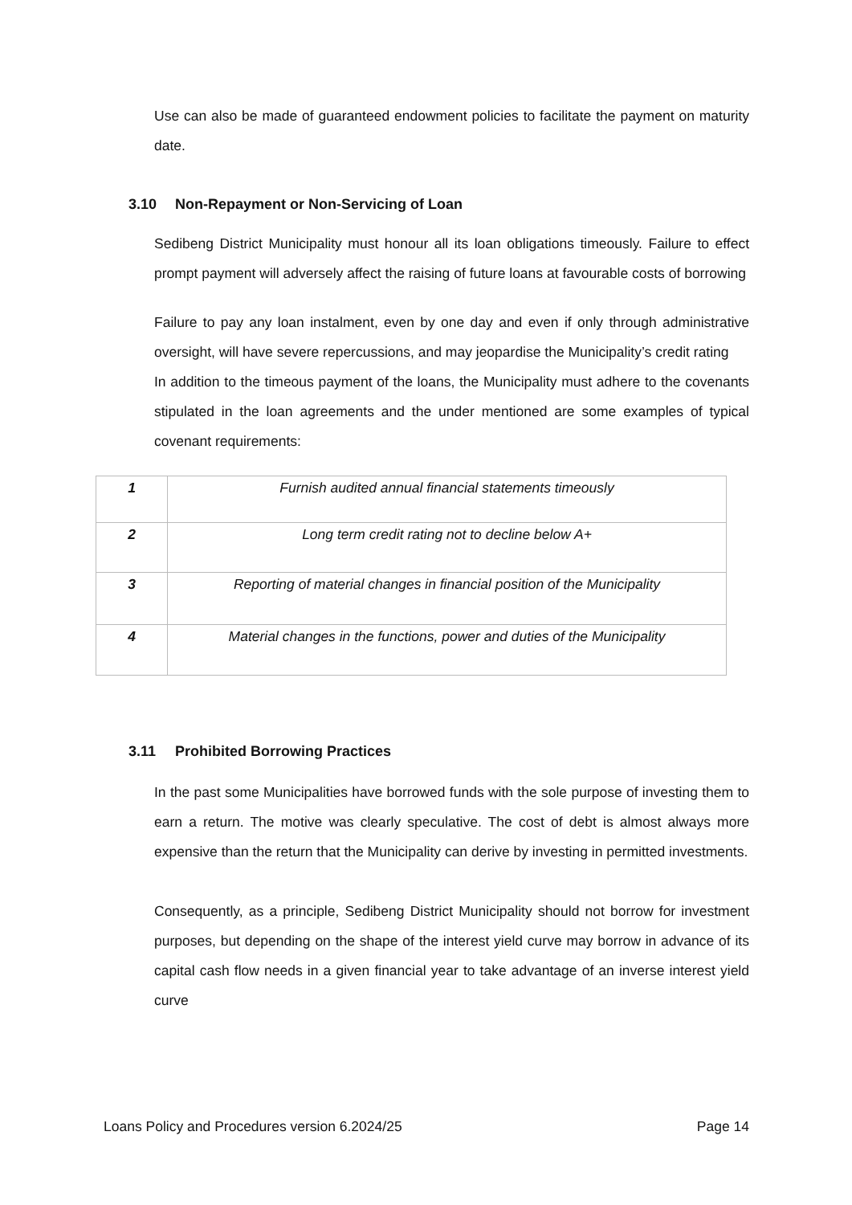Use can also be made of guaranteed endowment policies to facilitate the payment on maturity date.
3.10 Non-Repayment or Non-Servicing of Loan
Sedibeng District Municipality must honour all its loan obligations timeously. Failure to effect prompt payment will adversely affect the raising of future loans at favourable costs of borrowing
Failure to pay any loan instalment, even by one day and even if only through administrative oversight, will have severe repercussions, and may jeopardise the Municipality’s credit rating
In addition to the timeous payment of the loans, the Municipality must adhere to the covenants stipulated in the loan agreements and the under mentioned are some examples of typical covenant requirements:
| 1 | Furnish audited annual financial statements timeously |
| 2 | Long term credit rating not to decline below A+ |
| 3 | Reporting of material changes in financial position of the Municipality |
| 4 | Material changes in the functions, power and duties of the Municipality |
3.11 Prohibited Borrowing Practices
In the past some Municipalities have borrowed funds with the sole purpose of investing them to earn a return. The motive was clearly speculative. The cost of debt is almost always more expensive than the return that the Municipality can derive by investing in permitted investments.
Consequently, as a principle, Sedibeng District Municipality should not borrow for investment purposes, but depending on the shape of the interest yield curve may borrow in advance of its capital cash flow needs in a given financial year to take advantage of an inverse interest yield curve
Loans Policy and Procedures version 6.2024/25 Page 14